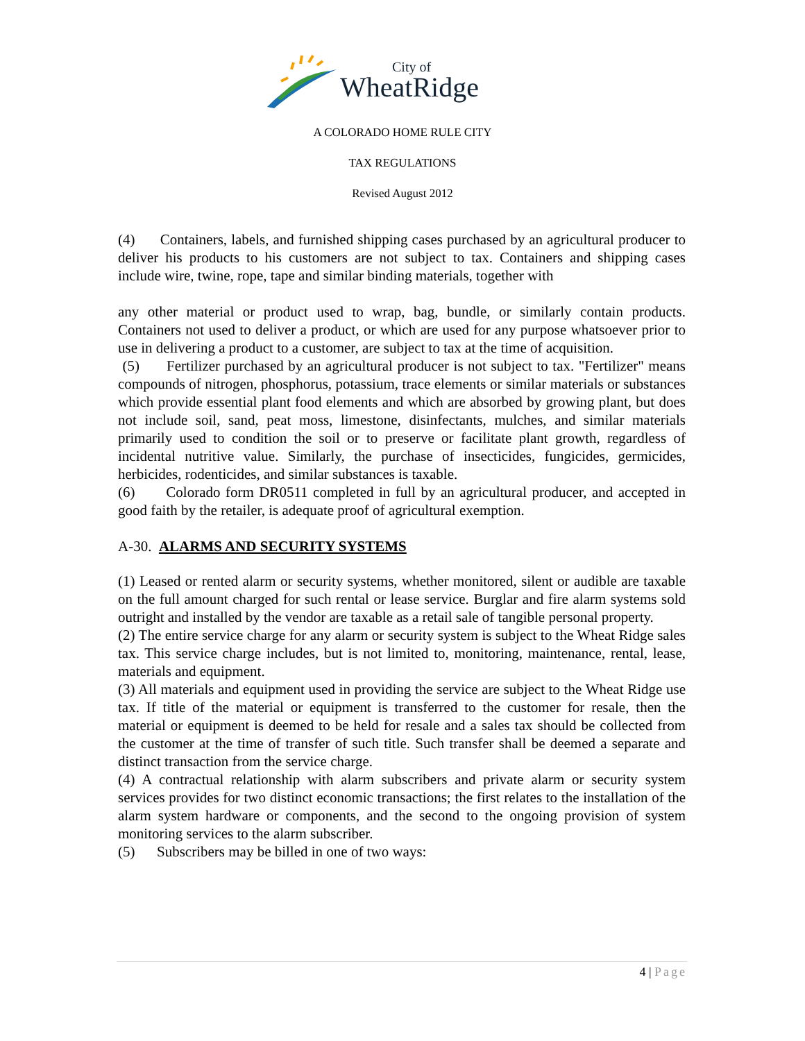City of
WheatRidge
A COLORADO HOME RULE CITY
TAX REGULATIONS
Revised August 2012
(4) Containers, labels, and furnished shipping cases purchased by an agricultural producer to deliver his products to his customers are not subject to tax. Containers and shipping cases include wire, twine, rope, tape and similar binding materials, together with
any other material or product used to wrap, bag, bundle, or similarly contain products. Containers not used to deliver a product, or which are used for any purpose whatsoever prior to use in delivering a product to a customer, are subject to tax at the time of acquisition.
(5) Fertilizer purchased by an agricultural producer is not subject to tax. "Fertilizer" means compounds of nitrogen, phosphorus, potassium, trace elements or similar materials or substances which provide essential plant food elements and which are absorbed by growing plant, but does not include soil, sand, peat moss, limestone, disinfectants, mulches, and similar materials primarily used to condition the soil or to preserve or facilitate plant growth, regardless of incidental nutritive value. Similarly, the purchase of insecticides, fungicides, germicides, herbicides, rodenticides, and similar substances is taxable.
(6) Colorado form DR0511 completed in full by an agricultural producer, and accepted in good faith by the retailer, is adequate proof of agricultural exemption.
A-30. ALARMS AND SECURITY SYSTEMS
(1) Leased or rented alarm or security systems, whether monitored, silent or audible are taxable on the full amount charged for such rental or lease service. Burglar and fire alarm systems sold outright and installed by the vendor are taxable as a retail sale of tangible personal property.
(2) The entire service charge for any alarm or security system is subject to the Wheat Ridge sales tax. This service charge includes, but is not limited to, monitoring, maintenance, rental, lease, materials and equipment.
(3) All materials and equipment used in providing the service are subject to the Wheat Ridge use tax. If title of the material or equipment is transferred to the customer for resale, then the material or equipment is deemed to be held for resale and a sales tax should be collected from the customer at the time of transfer of such title. Such transfer shall be deemed a separate and distinct transaction from the service charge.
(4) A contractual relationship with alarm subscribers and private alarm or security system services provides for two distinct economic transactions; the first relates to the installation of the alarm system hardware or components, and the second to the ongoing provision of system monitoring services to the alarm subscriber.
(5) Subscribers may be billed in one of two ways:
4 | Page